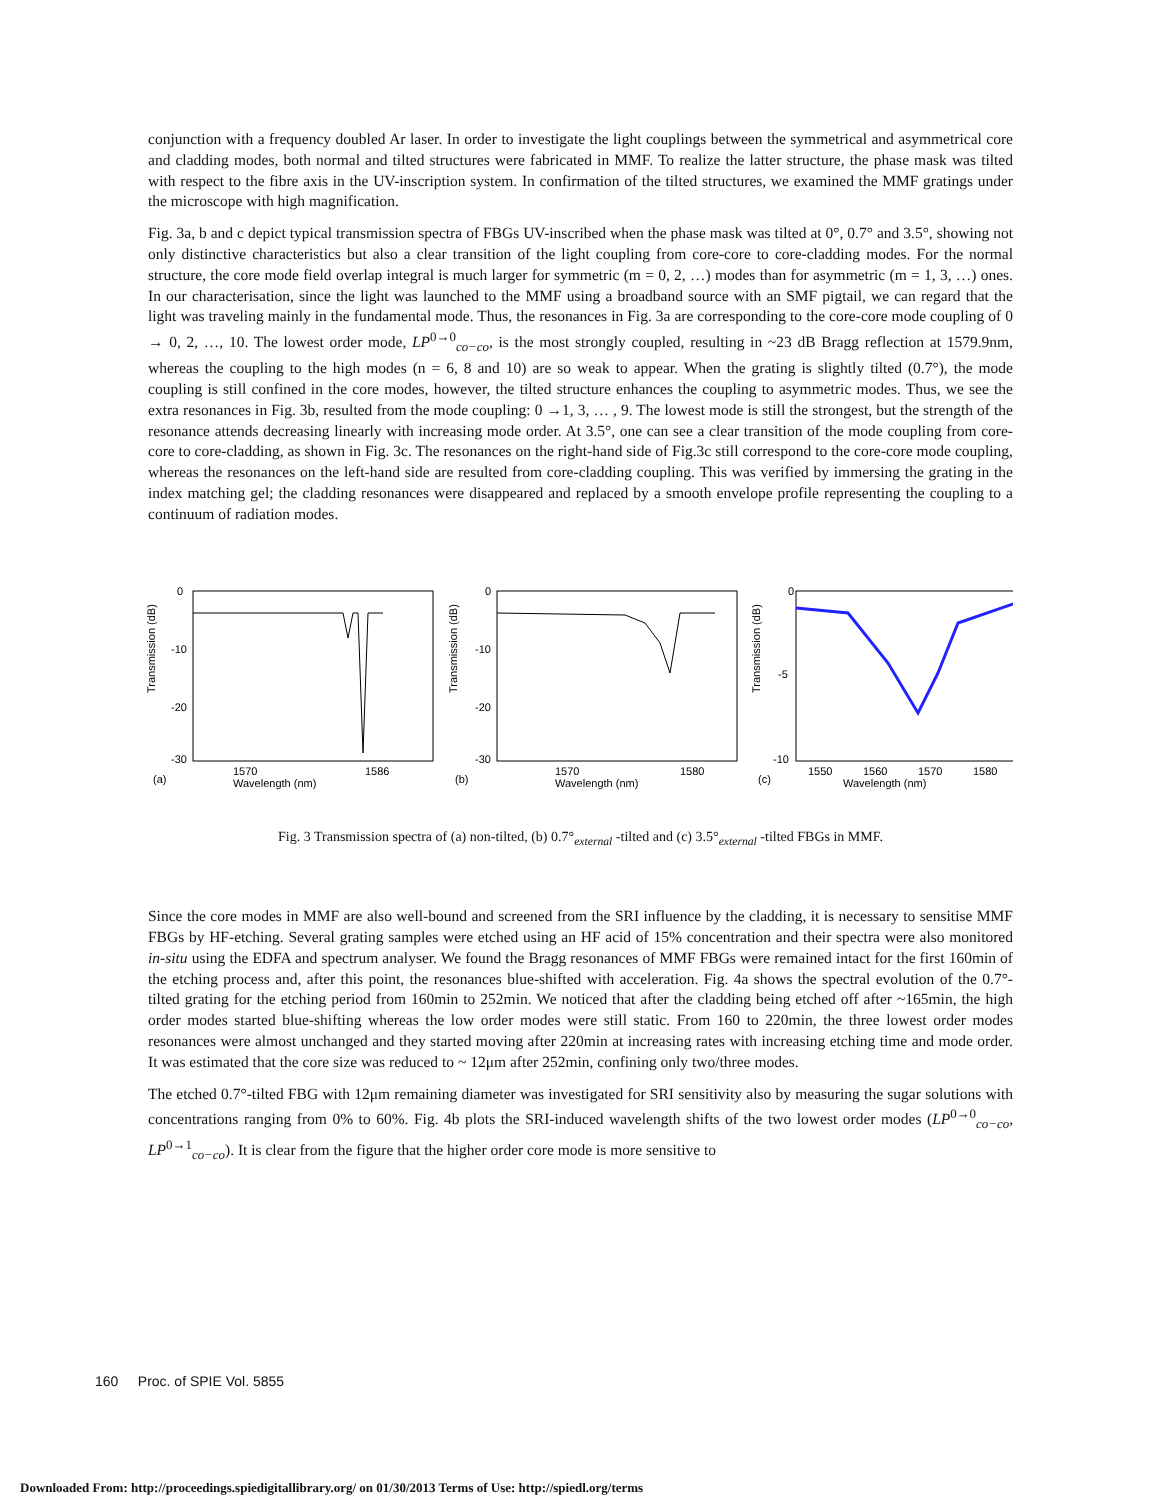conjunction with a frequency doubled Ar laser. In order to investigate the light couplings between the symmetrical and asymmetrical core and cladding modes, both normal and tilted structures were fabricated in MMF. To realize the latter structure, the phase mask was tilted with respect to the fibre axis in the UV-inscription system. In confirmation of the tilted structures, we examined the MMF gratings under the microscope with high magnification.
Fig. 3a, b and c depict typical transmission spectra of FBGs UV-inscribed when the phase mask was tilted at 0°, 0.7° and 3.5°, showing not only distinctive characteristics but also a clear transition of the light coupling from core-core to core-cladding modes. For the normal structure, the core mode field overlap integral is much larger for symmetric (m = 0, 2, …) modes than for asymmetric (m = 1, 3, …) ones. In our characterisation, since the light was launched to the MMF using a broadband source with an SMF pigtail, we can regard that the light was traveling mainly in the fundamental mode. Thus, the resonances in Fig. 3a are corresponding to the core-core mode coupling of 0 → 0, 2, …, 10. The lowest order mode, LP<sup>0→0</sup><sub>co−co</sub>, is the most strongly coupled, resulting in ~23 dB Bragg reflection at 1579.9nm, whereas the coupling to the high modes (n = 6, 8 and 10) are so weak to appear. When the grating is slightly tilted (0.7°), the mode coupling is still confined in the core modes, however, the tilted structure enhances the coupling to asymmetric modes. Thus, we see the extra resonances in Fig. 3b, resulted from the mode coupling: 0 →1, 3, … , 9. The lowest mode is still the strongest, but the strength of the resonance attends decreasing linearly with increasing mode order. At 3.5°, one can see a clear transition of the mode coupling from core-core to core-cladding, as shown in Fig. 3c. The resonances on the right-hand side of Fig.3c still correspond to the core-core mode coupling, whereas the resonances on the left-hand side are resulted from core-cladding coupling. This was verified by immersing the grating in the index matching gel; the cladding resonances were disappeared and replaced by a smooth envelope profile representing the coupling to a continuum of radiation modes.
Transmission (dB)
0
-10
-20
-30
1570
1586
(a)
Wavelength (nm)
Transmission (dB)
0
-10
-20
-30
1570
1580
(b)
Wavelength (nm)
Transmission (dB)
0
-5
-10
1550
1560
1570
1580
(c)
Wavelength (nm)
Fig. 3 Transmission spectra of (a) non-tilted, (b) 0.7°<sub>external</sub> -tilted and (c) 3.5°<sub>external</sub> -tilted FBGs in MMF.
Since the core modes in MMF are also well-bound and screened from the SRI influence by the cladding, it is necessary to sensitise MMF FBGs by HF-etching. Several grating samples were etched using an HF acid of 15% concentration and their spectra were also monitored in-situ using the EDFA and spectrum analyser. We found the Bragg resonances of MMF FBGs were remained intact for the first 160min of the etching process and, after this point, the resonances blue-shifted with acceleration. Fig. 4a shows the spectral evolution of the 0.7°-tilted grating for the etching period from 160min to 252min. We noticed that after the cladding being etched off after ~165min, the high order modes started blue-shifting whereas the low order modes were still static. From 160 to 220min, the three lowest order modes resonances were almost unchanged and they started moving after 220min at increasing rates with increasing etching time and mode order. It was estimated that the core size was reduced to ~ 12μm after 252min, confining only two/three modes.
The etched 0.7°-tilted FBG with 12μm remaining diameter was investigated for SRI sensitivity also by measuring the sugar solutions with concentrations ranging from 0% to 60%. Fig. 4b plots the SRI-induced wavelength shifts of the two lowest order modes (LP<sup>0→0</sup><sub>co−co</sub>, LP<sup>0→1</sup><sub>co−co</sub>). It is clear from the figure that the higher order core mode is more sensitive to
160 Proc. of SPIE Vol. 5855
Downloaded From: http://proceedings.spiedigitallibrary.org/ on 01/30/2013 Terms of Use: http://spiedl.org/terms